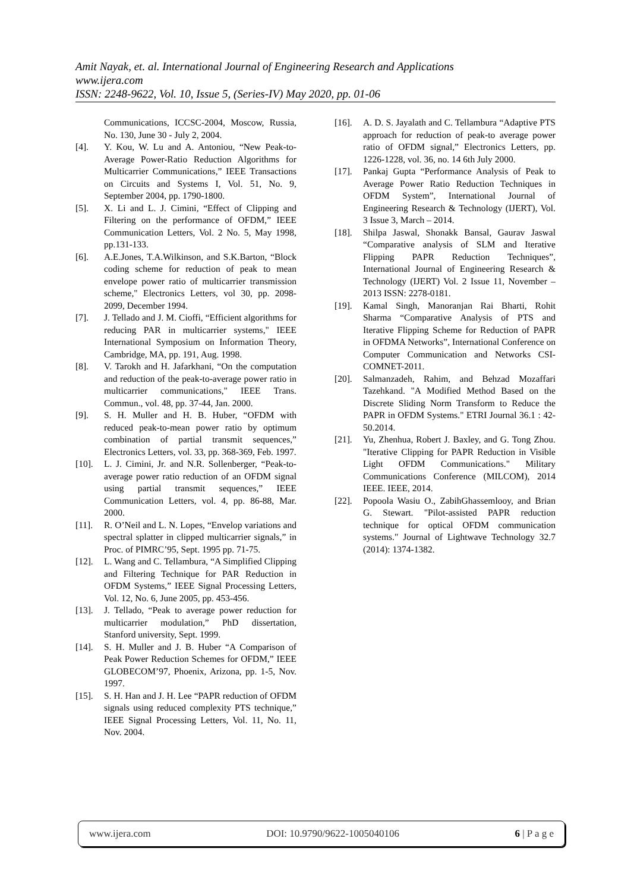Amit Nayak, et. al. International Journal of Engineering Research and Applications
www.ijera.com
ISSN: 2248-9622, Vol. 10, Issue 5, (Series-IV) May 2020, pp. 01-06
Communications, ICCSC-2004, Moscow, Russia, No. 130, June 30 - July 2, 2004.
[4]. Y. Kou, W. Lu and A. Antoniou, “New Peak-to-Average Power-Ratio Reduction Algorithms for Multicarrier Communications,” IEEE Transactions on Circuits and Systems I, Vol. 51, No. 9, September 2004, pp. 1790-1800.
[5]. X. Li and L. J. Cimini, “Effect of Clipping and Filtering on the performance of OFDM,” IEEE Communication Letters, Vol. 2 No. 5, May 1998, pp.131-133.
[6]. A.E.Jones, T.A.Wilkinson, and S.K.Barton, “Block coding scheme for reduction of peak to mean envelope power ratio of multicarrier transmission scheme," Electronics Letters, vol 30, pp. 2098-2099, December 1994.
[7]. J. Tellado and J. M. Cioffi, “Efficient algorithms for reducing PAR in multicarrier systems," IEEE International Symposium on Information Theory, Cambridge, MA, pp. 191, Aug. 1998.
[8]. V. Tarokh and H. Jafarkhani, “On the computation and reduction of the peak-to-average power ratio in multicarrier communications," IEEE Trans. Commun., vol. 48, pp. 37-44, Jan. 2000.
[9]. S. H. Muller and H. B. Huber, “OFDM with reduced peak-to-mean power ratio by optimum combination of partial transmit sequences,” Electronics Letters, vol. 33, pp. 368-369, Feb. 1997.
[10]. L. J. Cimini, Jr. and N.R. Sollenberger, “Peak-to-average power ratio reduction of an OFDM signal using partial transmit sequences,” IEEE Communication Letters, vol. 4, pp. 86-88, Mar. 2000.
[11]. R. O’Neil and L. N. Lopes, “Envelop variations and spectral splatter in clipped multicarrier signals,” in Proc. of PIMRC’95, Sept. 1995 pp. 71-75.
[12]. L. Wang and C. Tellambura, “A Simplified Clipping and Filtering Technique for PAR Reduction in OFDM Systems,” IEEE Signal Processing Letters, Vol. 12, No. 6, June 2005, pp. 453-456.
[13]. J. Tellado, “Peak to average power reduction for multicarrier modulation,” PhD dissertation, Stanford university, Sept. 1999.
[14]. S. H. Muller and J. B. Huber “A Comparison of Peak Power Reduction Schemes for OFDM,” IEEE GLOBECOM’97, Phoenix, Arizona, pp. 1-5, Nov. 1997.
[15]. S. H. Han and J. H. Lee “PAPR reduction of OFDM signals using reduced complexity PTS technique,” IEEE Signal Processing Letters, Vol. 11, No. 11, Nov. 2004.
[16]. A. D. S. Jayalath and C. Tellambura “Adaptive PTS approach for reduction of peak-to average power ratio of OFDM signal,” Electronics Letters, pp. 1226-1228, vol. 36, no. 14 6th July 2000.
[17]. Pankaj Gupta “Performance Analysis of Peak to Average Power Ratio Reduction Techniques in OFDM System”, International Journal of Engineering Research & Technology (IJERT), Vol. 3 Issue 3, March – 2014.
[18]. Shilpa Jaswal, Shonakk Bansal, Gaurav Jaswal “Comparative analysis of SLM and Iterative Flipping PAPR Reduction Techniques”, International Journal of Engineering Research & Technology (IJERT) Vol. 2 Issue 11, November – 2013 ISSN: 2278-0181.
[19]. Kamal Singh, Manoranjan Rai Bharti, Rohit Sharma “Comparative Analysis of PTS and Iterative Flipping Scheme for Reduction of PAPR in OFDMA Networks”, International Conference on Computer Communication and Networks CSI- COMNET-2011.
[20]. Salmanzadeh, Rahim, and Behzad Mozaffari Tazehkand. "A Modified Method Based on the Discrete Sliding Norm Transform to Reduce the PAPR in OFDM Systems." ETRI Journal 36.1 : 42-50.2014.
[21]. Yu, Zhenhua, Robert J. Baxley, and G. Tong Zhou. "Iterative Clipping for PAPR Reduction in Visible Light OFDM Communications." Military Communications Conference (MILCOM), 2014 IEEE. IEEE, 2014.
[22]. Popoola Wasiu O., ZabihGhassemlooy, and Brian G. Stewart. "Pilot-assisted PAPR reduction technique for optical OFDM communication systems." Journal of Lightwave Technology 32.7 (2014): 1374-1382.
www.ijera.com DOI: 10.9790/9622-1005040106 6 | P a g e